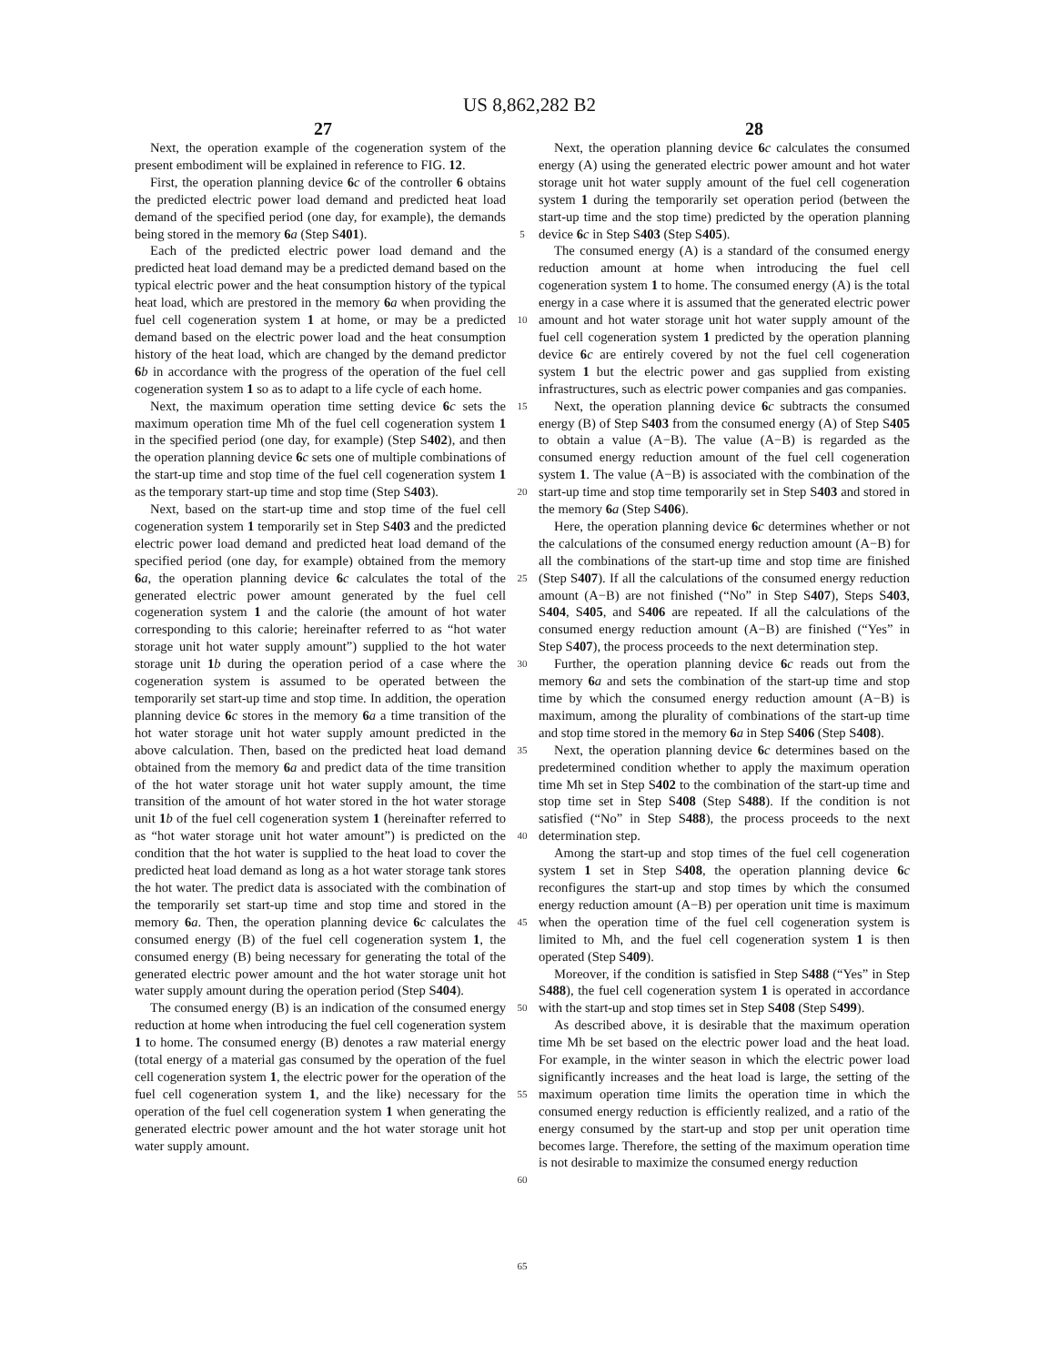US 8,862,282 B2
27 28
Next, the operation example of the cogeneration system of the present embodiment will be explained in reference to FIG. 12.
First, the operation planning device 6 c of the controller 6 obtains the predicted electric power load demand and predicted heat load demand of the specified period (one day, for example), the demands being stored in the memory 6 a (Step S401).
Each of the predicted electric power load demand and the predicted heat load demand may be a predicted demand based on the typical electric power and the heat consumption history of the typical heat load, which are prestored in the memory 6 a when providing the fuel cell cogeneration system 1 at home, or may be a predicted demand based on the electric power load and the heat consumption history of the heat load, which are changed by the demand predictor 6 b in accordance with the progress of the operation of the fuel cell cogeneration system 1 so as to adapt to a life cycle of each home.
Next, the maximum operation time setting device 6 c sets the maximum operation time Mh of the fuel cell cogeneration system 1 in the specified period (one day, for example) (Step S402), and then the operation planning device 6 c sets one of multiple combinations of the start-up time and stop time of the fuel cell cogeneration system 1 as the temporary start-up time and stop time (Step S403).
Next, based on the start-up time and stop time of the fuel cell cogeneration system 1 temporarily set in Step S403 and the predicted electric power load demand and predicted heat load demand of the specified period (one day, for example) obtained from the memory 6 a, the operation planning device 6 c calculates the total of the generated electric power amount generated by the fuel cell cogeneration system 1 and the calorie (the amount of hot water corresponding to this calorie; hereinafter referred to as “hot water storage unit hot water supply amount”) supplied to the hot water storage unit 1 b during the operation period of a case where the cogeneration system is assumed to be operated between the temporarily set start-up time and stop time. In addition, the operation planning device 6 c stores in the memory 6 a a time transition of the hot water storage unit hot water supply amount predicted in the above calculation. Then, based on the predicted heat load demand obtained from the memory 6 a and predict data of the time transition of the hot water storage unit hot water supply amount, the time transition of the amount of hot water stored in the hot water storage unit 1 b of the fuel cell cogeneration system 1 (hereinafter referred to as “hot water storage unit hot water amount”) is predicted on the condition that the hot water is supplied to the heat load to cover the predicted heat load demand as long as a hot water storage tank stores the hot water. The predict data is associated with the combination of the temporarily set start-up time and stop time and stored in the memory 6 a. Then, the operation planning device 6 c calculates the consumed energy (B) of the fuel cell cogeneration system 1, the consumed energy (B) being necessary for generating the total of the generated electric power amount and the hot water storage unit hot water supply amount during the operation period (Step S404).
The consumed energy (B) is an indication of the consumed energy reduction at home when introducing the fuel cell cogeneration system 1 to home. The consumed energy (B) denotes a raw material energy (total energy of a material gas consumed by the operation of the fuel cell cogeneration system 1, the electric power for the operation of the fuel cell cogeneration system 1, and the like) necessary for the operation of the fuel cell cogeneration system 1 when generating the generated electric power amount and the hot water storage unit hot water supply amount.
5
10
15
20
25
30
35
40
45
50
55
60
65
Next, the operation planning device 6 c calculates the consumed energy (A) using the generated electric power amount and hot water storage unit hot water supply amount of the fuel cell cogeneration system 1 during the temporarily set operation period (between the start-up time and the stop time) predicted by the operation planning device 6 c in Step S403 (Step S405).
The consumed energy (A) is a standard of the consumed energy reduction amount at home when introducing the fuel cell cogeneration system 1 to home. The consumed energy (A) is the total energy in a case where it is assumed that the generated electric power amount and hot water storage unit hot water supply amount of the fuel cell cogeneration system 1 predicted by the operation planning device 6 c are entirely covered by not the fuel cell cogeneration system 1 but the electric power and gas supplied from existing infrastructures, such as electric power companies and gas companies.
Next, the operation planning device 6 c subtracts the consumed energy (B) of Step S403 from the consumed energy (A) of Step S405 to obtain a value (A−B). The value (A−B) is regarded as the consumed energy reduction amount of the fuel cell cogeneration system 1. The value (A−B) is associated with the combination of the start-up time and stop time temporarily set in Step S403 and stored in the memory 6 a (Step S406).
Here, the operation planning device 6 c determines whether or not the calculations of the consumed energy reduction amount (A−B) for all the combinations of the start-up time and stop time are finished (Step S407). If all the calculations of the consumed energy reduction amount (A−B) are not finished (“No” in Step S407), Steps S403, S404, S405, and S406 are repeated. If all the calculations of the consumed energy reduction amount (A−B) are finished (“Yes” in Step S407), the process proceeds to the next determination step.
Further, the operation planning device 6 c reads out from the memory 6 a and sets the combination of the start-up time and stop time by which the consumed energy reduction amount (A−B) is maximum, among the plurality of combinations of the start-up time and stop time stored in the memory 6 a in Step S406 (Step S408).
Next, the operation planning device 6 c determines based on the predetermined condition whether to apply the maximum operation time Mh set in Step S402 to the combination of the start-up time and stop time set in Step S408 (Step S488). If the condition is not satisfied (“No” in Step S488), the process proceeds to the next determination step.
Among the start-up and stop times of the fuel cell cogeneration system 1 set in Step S408, the operation planning device 6 c reconfigures the start-up and stop times by which the consumed energy reduction amount (A−B) per operation unit time is maximum when the operation time of the fuel cell cogeneration system is limited to Mh, and the fuel cell cogeneration system 1 is then operated (Step S409).
Moreover, if the condition is satisfied in Step S488 (“Yes” in Step S488), the fuel cell cogeneration system 1 is operated in accordance with the start-up and stop times set in Step S408 (Step S499).
As described above, it is desirable that the maximum operation time Mh be set based on the electric power load and the heat load. For example, in the winter season in which the electric power load significantly increases and the heat load is large, the setting of the maximum operation time limits the operation time in which the consumed energy reduction is efficiently realized, and a ratio of the energy consumed by the start-up and stop per unit operation time becomes large. Therefore, the setting of the maximum operation time is not desirable to maximize the consumed energy reduction